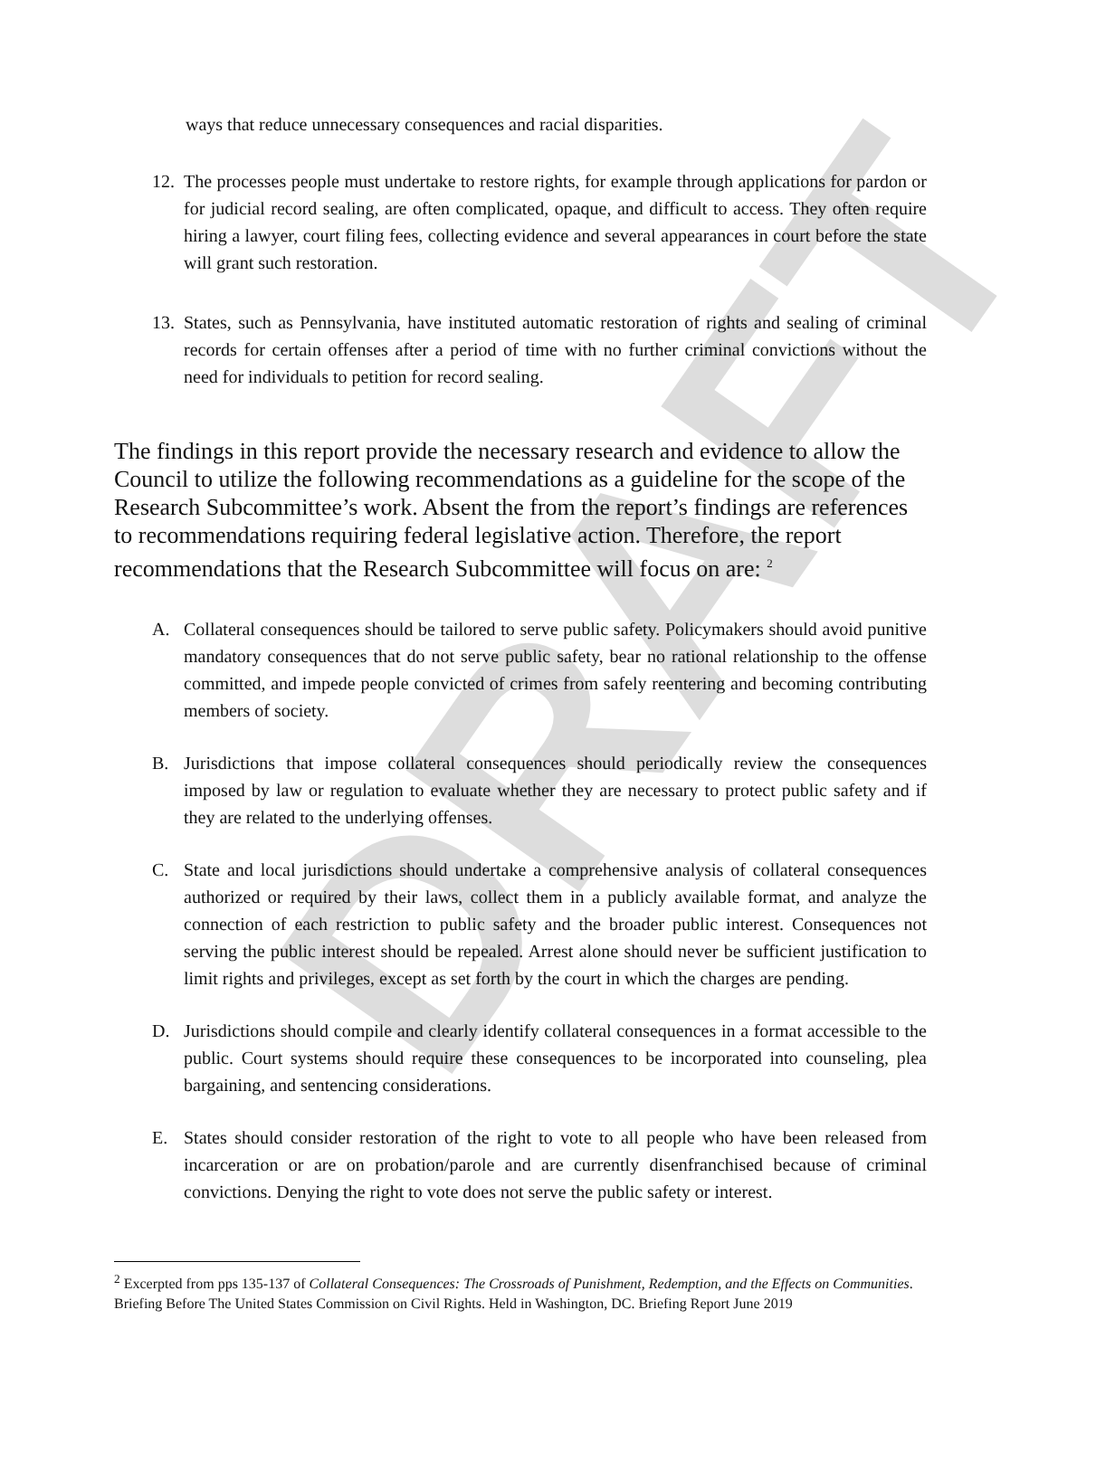DRAFT
ways that reduce unnecessary consequences and racial disparities.
12. The processes people must undertake to restore rights, for example through applications for pardon or for judicial record sealing, are often complicated, opaque, and difficult to access. They often require hiring a lawyer, court filing fees, collecting evidence and several appearances in court before the state will grant such restoration.
13. States, such as Pennsylvania, have instituted automatic restoration of rights and sealing of criminal records for certain offenses after a period of time with no further criminal convictions without the need for individuals to petition for record sealing.
The findings in this report provide the necessary research and evidence to allow the Council to utilize the following recommendations as a guideline for the scope of the Research Subcommittee’s work. Absent the from the report’s findings are references to recommendations requiring federal legislative action. Therefore, the report recommendations that the Research Subcommittee will focus on are: <sup>2</sup>
A. Collateral consequences should be tailored to serve public safety. Policymakers should avoid punitive mandatory consequences that do not serve public safety, bear no rational relationship to the offense committed, and impede people convicted of crimes from safely reentering and becoming contributing members of society.
B. Jurisdictions that impose collateral consequences should periodically review the consequences imposed by law or regulation to evaluate whether they are necessary to protect public safety and if they are related to the underlying offenses.
C. State and local jurisdictions should undertake a comprehensive analysis of collateral consequences authorized or required by their laws, collect them in a publicly available format, and analyze the connection of each restriction to public safety and the broader public interest. Consequences not serving the public interest should be repealed. Arrest alone should never be sufficient justification to limit rights and privileges, except as set forth by the court in which the charges are pending.
D. Jurisdictions should compile and clearly identify collateral consequences in a format accessible to the public. Court systems should require these consequences to be incorporated into counseling, plea bargaining, and sentencing considerations.
E. States should consider restoration of the right to vote to all people who have been released from incarceration or are on probation/parole and are currently disenfranchised because of criminal convictions. Denying the right to vote does not serve the public safety or interest.
<sup>2</sup> Excerpted from pps 135-137 of Collateral Consequences: The Crossroads of Punishment, Redemption, and the Effects on Communities. Briefing Before The United States Commission on Civil Rights. Held in Washington, DC. Briefing Report June 2019